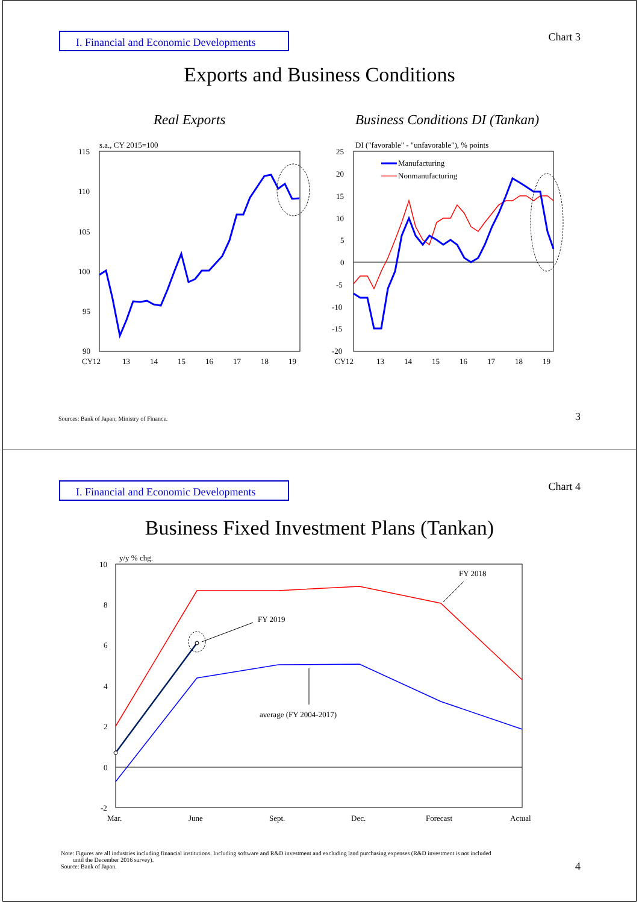I. Financial and Economic Developments
Chart 3
Exports and Business Conditions
Real Exports
Business Conditions DI (Tankan)
s.a., CY 2015=100
115
110
105
100
95
90
CY12
13
14
15
16
17
18
19
DI ("favorable" - "unfavorable"), % points
25
20
15
10
5
0
-5
-10
-15
-20
CY12
13
14
15
16
17
18
19
Manufacturing
Nonmanufacturing
Sources: Bank of Japan; Ministry of Finance.
3
I. Financial and Economic Developments
Chart 4
Business Fixed Investment Plans (Tankan)
y/y % chg.
10
8
6
4
2
0
-2
Mar.
June
Sept.
Dec.
Forecast
Actual
FY 2018
FY 2019
average (FY 2004-2017)
Note: Figures are all industries including financial institutions. Including software and R&D investment and excluding land purchasing expenses (R&D investment is not included
until the December 2016 survey).
Source: Bank of Japan.
4